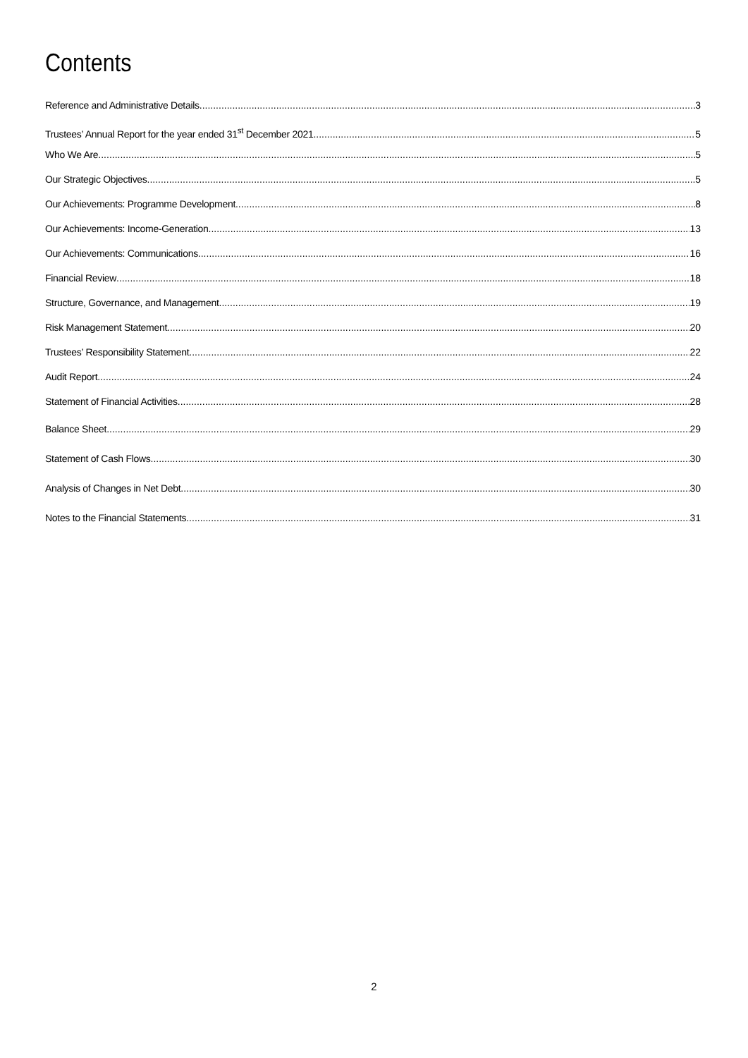Contents
Reference and Administrative Details 3
Trustees’ Annual Report for the year ended 31<sup>st</sup> December 2021 5
Who We Are 5
Our Strategic Objectives 5
Our Achievements: Programme Development 8
Our Achievements: Income-Generation 13
Our Achievements: Communications 16
Financial Review 18
Structure, Governance, and Management 19
Risk Management Statement 20
Trustees’ Responsibility Statement 22
Audit Report 24
Statement of Financial Activities 28
Balance Sheet 29
Statement of Cash Flows 30
Analysis of Changes in Net Debt 30
Notes to the Financial Statements 31
2